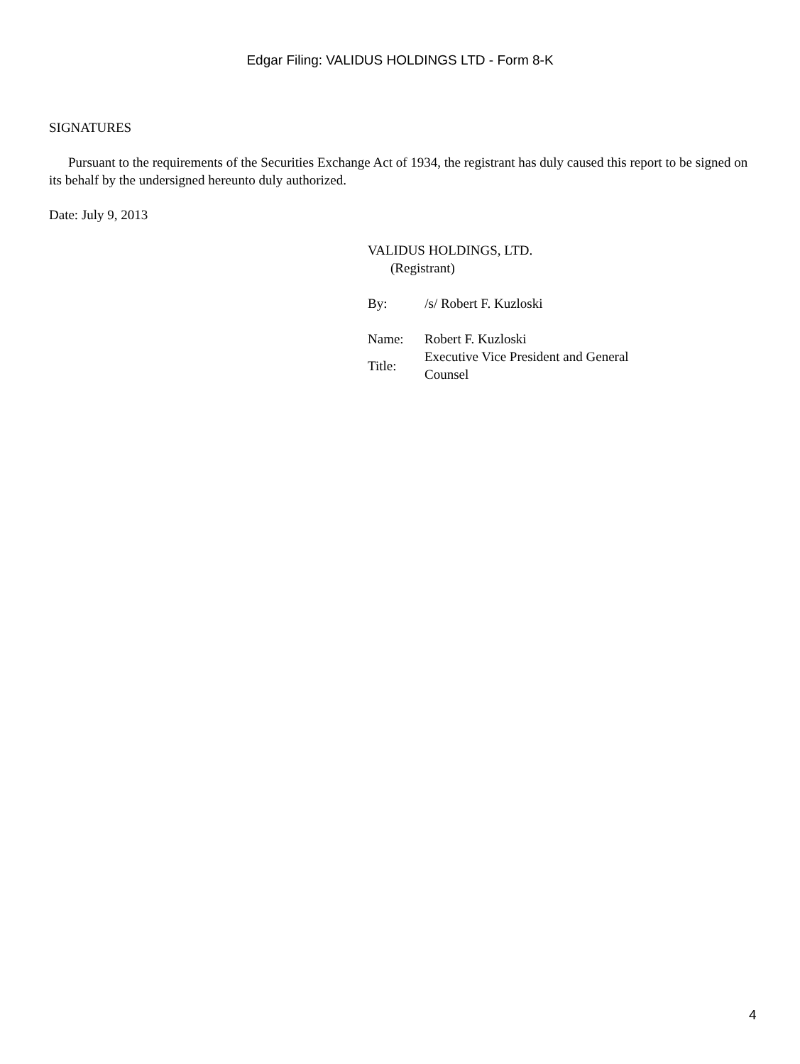Edgar Filing: VALIDUS HOLDINGS LTD - Form 8-K
SIGNATURES
Pursuant to the requirements of the Securities Exchange Act of 1934, the registrant has duly caused this report to be signed on its behalf by the undersigned hereunto duly authorized.
Date: July 9, 2013
VALIDUS HOLDINGS, LTD.
(Registrant)
By: /s/ Robert F. Kuzloski
| Name: | Robert F. Kuzloski |
| Title: | Executive Vice President and General Counsel |
4